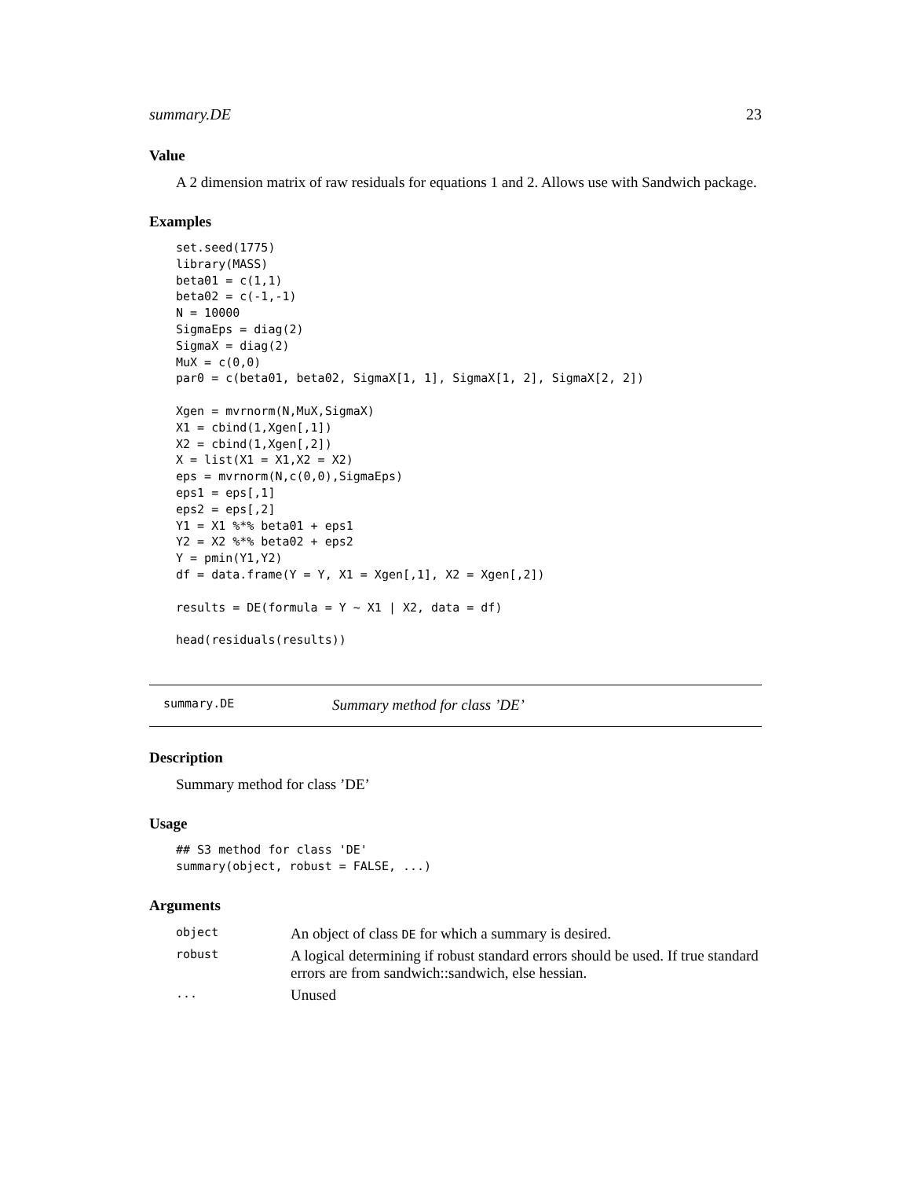summary.DE 23
Value
A 2 dimension matrix of raw residuals for equations 1 and 2. Allows use with Sandwich package.
Examples
set.seed(1775)
library(MASS)
beta01 = c(1,1)
beta02 = c(-1,-1)
N = 10000
SigmaEps = diag(2)
SigmaX = diag(2)
MuX = c(0,0)
par0 = c(beta01, beta02, SigmaX[1, 1], SigmaX[1, 2], SigmaX[2, 2])

Xgen = mvrnorm(N,MuX,SigmaX)
X1 = cbind(1,Xgen[,1])
X2 = cbind(1,Xgen[,2])
X = list(X1 = X1,X2 = X2)
eps = mvrnorm(N,c(0,0),SigmaEps)
eps1 = eps[,1]
eps2 = eps[,2]
Y1 = X1 %*% beta01 + eps1
Y2 = X2 %*% beta02 + eps2
Y = pmin(Y1,Y2)
df = data.frame(Y = Y, X1 = Xgen[,1], X2 = Xgen[,2])

results = DE(formula = Y ~ X1 | X2, data = df)

head(residuals(results))
summary.DE Summary method for class ’DE’
Description
Summary method for class ’DE’
Usage
## S3 method for class 'DE'
summary(object, robust = FALSE, ...)
Arguments
| object | An object of class DE for which a summary is desired. |
| robust | A logical determining if robust standard errors should be used. If true standard errors are from sandwich::sandwich, else hessian. |
| ... | Unused |